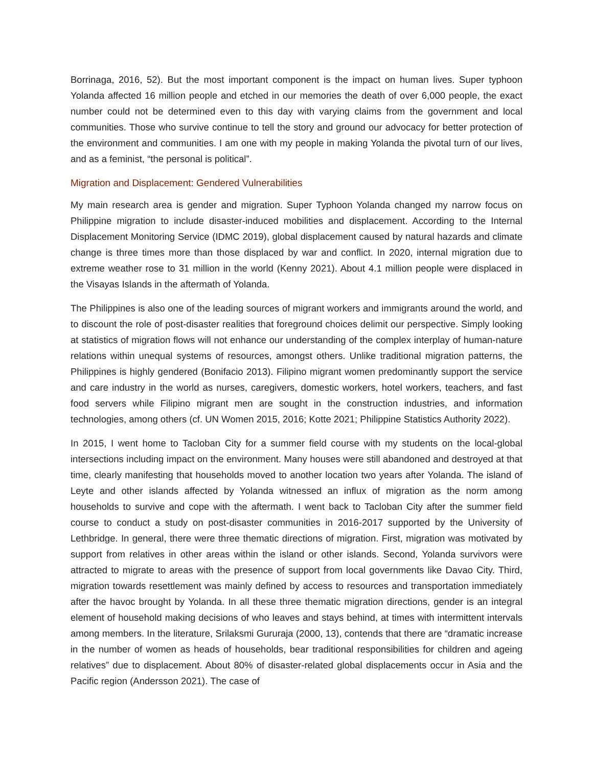Borrinaga, 2016, 52). But the most important component is the impact on human lives. Super typhoon Yolanda affected 16 million people and etched in our memories the death of over 6,000 people, the exact number could not be determined even to this day with varying claims from the government and local communities. Those who survive continue to tell the story and ground our advocacy for better protection of the environment and communities. I am one with my people in making Yolanda the pivotal turn of our lives, and as a feminist, “the personal is political”.
Migration and Displacement: Gendered Vulnerabilities
My main research area is gender and migration. Super Typhoon Yolanda changed my narrow focus on Philippine migration to include disaster-induced mobilities and displacement. According to the Internal Displacement Monitoring Service (IDMC 2019), global displacement caused by natural hazards and climate change is three times more than those displaced by war and conflict. In 2020, internal migration due to extreme weather rose to 31 million in the world (Kenny 2021). About 4.1 million people were displaced in the Visayas Islands in the aftermath of Yolanda.
The Philippines is also one of the leading sources of migrant workers and immigrants around the world, and to discount the role of post-disaster realities that foreground choices delimit our perspective. Simply looking at statistics of migration flows will not enhance our understanding of the complex interplay of human-nature relations within unequal systems of resources, amongst others. Unlike traditional migration patterns, the Philippines is highly gendered (Bonifacio 2013). Filipino migrant women predominantly support the service and care industry in the world as nurses, caregivers, domestic workers, hotel workers, teachers, and fast food servers while Filipino migrant men are sought in the construction industries, and information technologies, among others (cf. UN Women 2015, 2016; Kotte 2021; Philippine Statistics Authority 2022).
In 2015, I went home to Tacloban City for a summer field course with my students on the local-global intersections including impact on the environment. Many houses were still abandoned and destroyed at that time, clearly manifesting that households moved to another location two years after Yolanda. The island of Leyte and other islands affected by Yolanda witnessed an influx of migration as the norm among households to survive and cope with the aftermath. I went back to Tacloban City after the summer field course to conduct a study on post-disaster communities in 2016-2017 supported by the University of Lethbridge. In general, there were three thematic directions of migration. First, migration was motivated by support from relatives in other areas within the island or other islands. Second, Yolanda survivors were attracted to migrate to areas with the presence of support from local governments like Davao City. Third, migration towards resettlement was mainly defined by access to resources and transportation immediately after the havoc brought by Yolanda. In all these three thematic migration directions, gender is an integral element of household making decisions of who leaves and stays behind, at times with intermittent intervals among members. In the literature, Srilaksmi Gururaja (2000, 13), contends that there are “dramatic increase in the number of women as heads of households, bear traditional responsibilities for children and ageing relatives” due to displacement. About 80% of disaster-related global displacements occur in Asia and the Pacific region (Andersson 2021). The case of